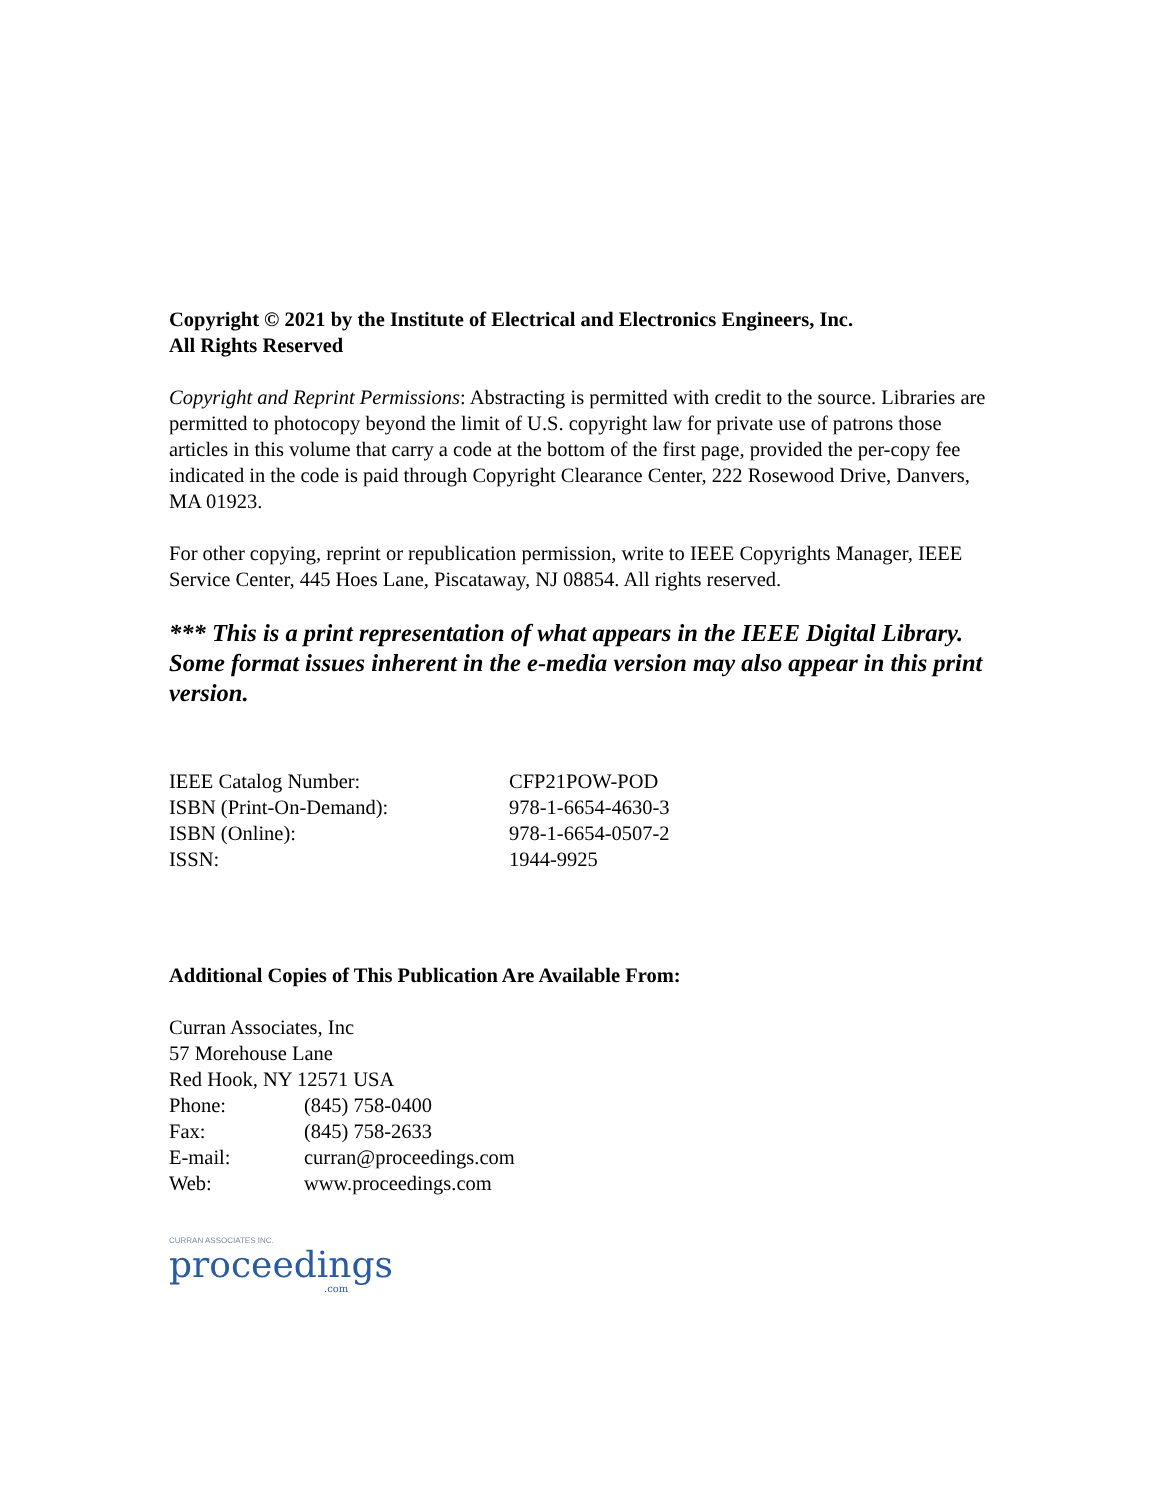Copyright © 2021 by the Institute of Electrical and Electronics Engineers, Inc.
All Rights Reserved
Copyright and Reprint Permissions: Abstracting is permitted with credit to the source. Libraries are permitted to photocopy beyond the limit of U.S. copyright law for private use of patrons those articles in this volume that carry a code at the bottom of the first page, provided the per-copy fee indicated in the code is paid through Copyright Clearance Center, 222 Rosewood Drive, Danvers, MA 01923.
For other copying, reprint or republication permission, write to IEEE Copyrights Manager, IEEE Service Center, 445 Hoes Lane, Piscataway, NJ 08854. All rights reserved.
*** This is a print representation of what appears in the IEEE Digital Library. Some format issues inherent in the e-media version may also appear in this print version.
IEEE Catalog Number: CFP21POW-POD
ISBN (Print-On-Demand): 978-1-6654-4630-3
ISBN (Online): 978-1-6654-0507-2
ISSN: 1944-9925
Additional Copies of This Publication Are Available From:
Curran Associates, Inc
57 Morehouse Lane
Red Hook, NY 12571 USA
Phone: (845) 758-0400
Fax: (845) 758-2633
E-mail: curran@proceedings.com
Web: www.proceedings.com
CURRAN ASSOCIATES INC.
proceedings
.com